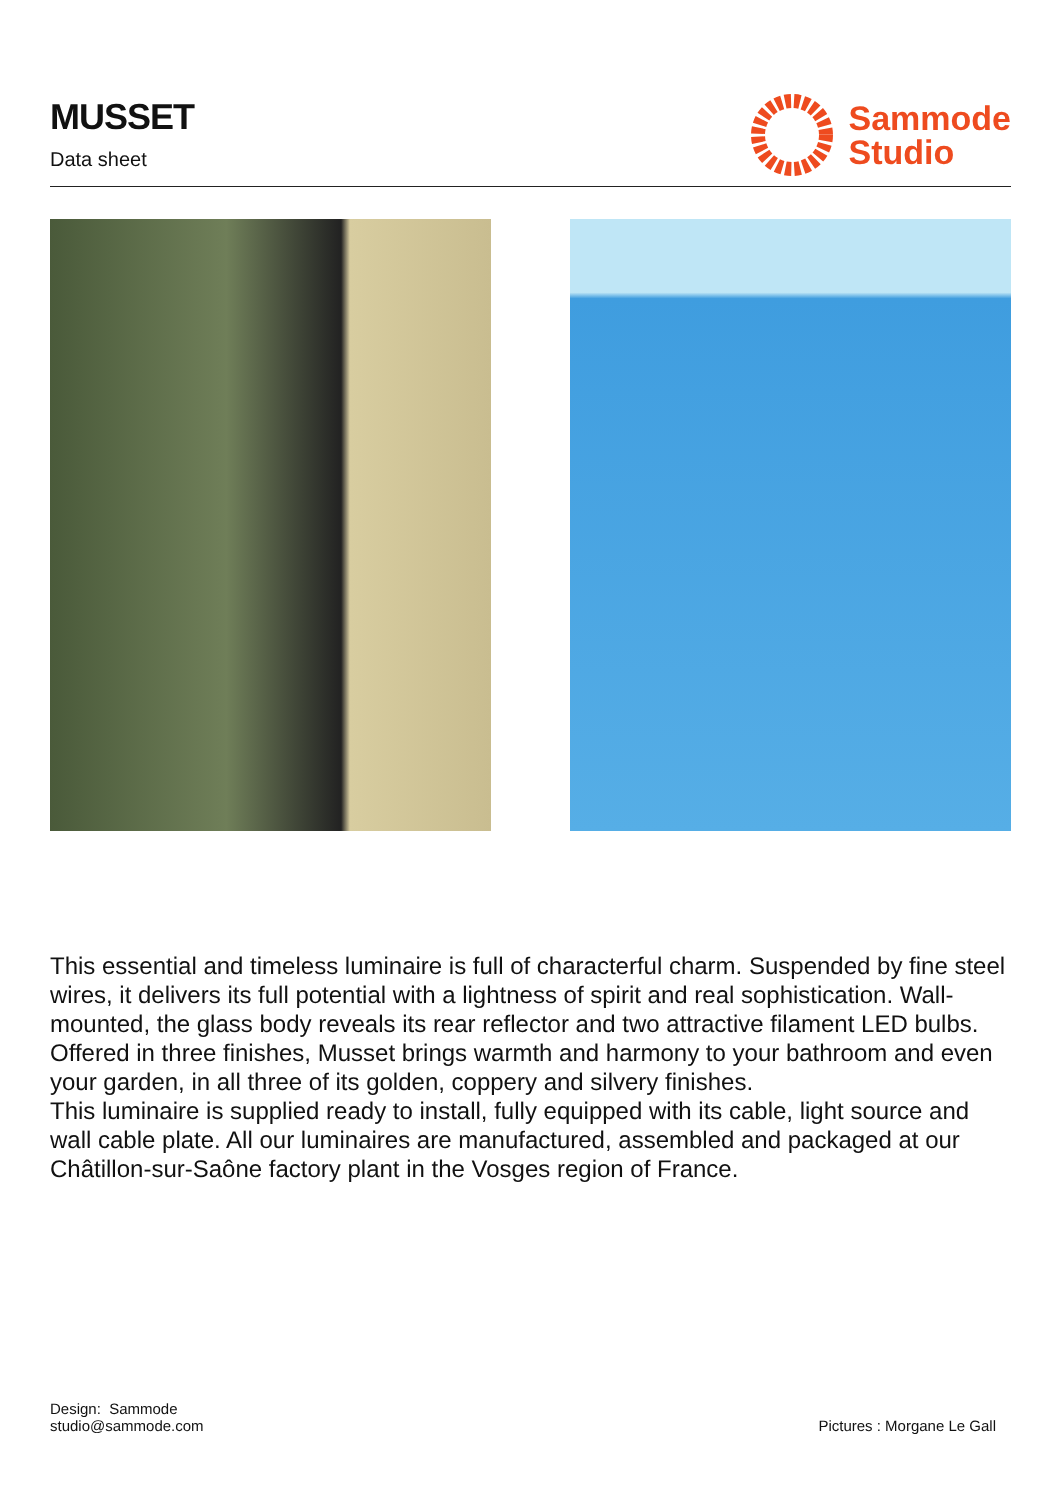MUSSET
Data sheet
Sammode
Studio
This essential and timeless luminaire is full of characterful charm. Suspended by fine steel wires, it delivers its full potential with a lightness of spirit and real sophistication. Wall-mounted, the glass body reveals its rear reflector and two attractive filament LED bulbs. Offered in three finishes, Musset brings warmth and harmony to your bathroom and even your garden, in all three of its golden, coppery and silvery finishes.
This luminaire is supplied ready to install, fully equipped with its cable, light source and wall cable plate. All our luminaires are manufactured, assembled and packaged at our Châtillon-sur-Saône factory plant in the Vosges region of France.
Design: Sammode
studio@sammode.com
Pictures : Morgane Le Gall